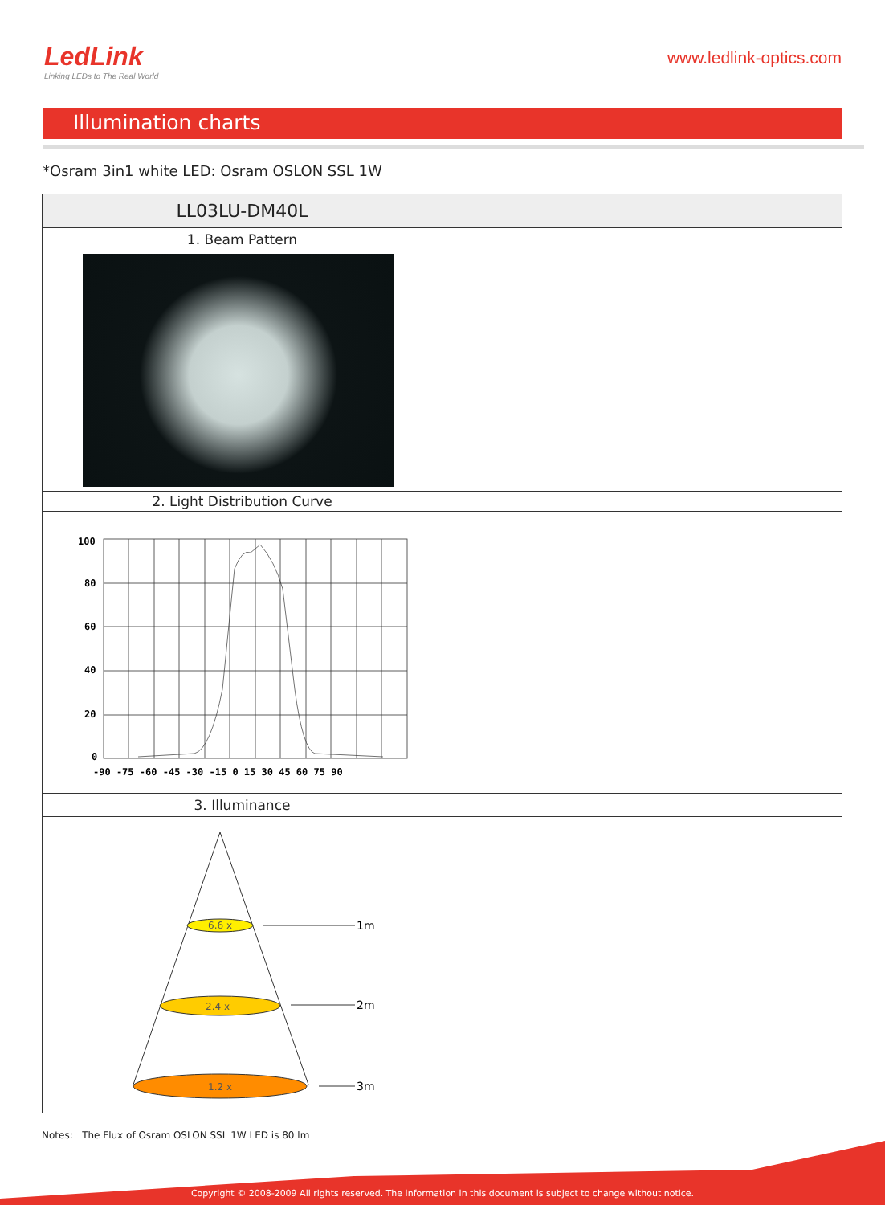LedLink
Linking LEDs to The Real World
www.ledlink-optics.com
Illumination charts
*Osram 3in1 white LED: Osram OSLON SSL 1W
| LL03LU-DM40L | |
| 1. Beam Pattern | |
| 2. Light Distribution Curve | |
| 100 80 60 40 20 0 -90 -75 -60 -45 -30 -15 0 15 30 45 60 75 90 | |
| 3. Illuminance | |
| 6.6 x 2.4 x 1.2 x 1m 2m 3m | |
Notes: The Flux of Osram OSLON SSL 1W LED is 80 lm
Copyright © 2008-2009 All rights reserved. The information in this document is subject to change without notice.